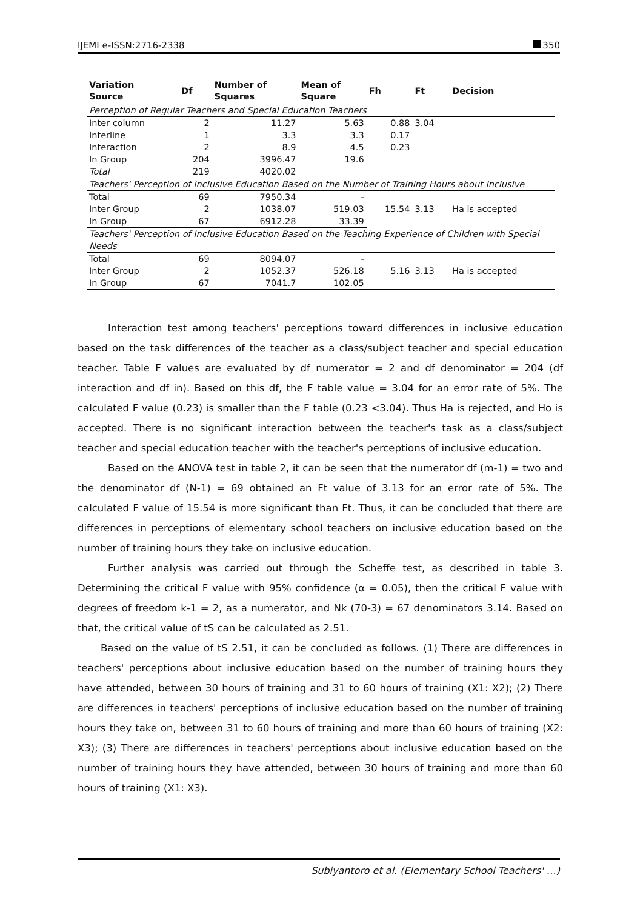IJEMI e-ISSN:2716-2338 350
| Variation Source | Df | Number of Squares | Mean of Square | Fh | Ft | Decision |
| --- | --- | --- | --- | --- | --- | --- |
| Perception of Regular Teachers and Special Education Teachers | | | | | | |
| Inter column | 2 | 11.27 | 5.63 | 0.88 | 3.04 | |
| Interline | 1 | 3.3 | 3.3 | 0.17 | | |
| Interaction | 2 | 8.9 | 4.5 | 0.23 | | |
| In Group | 204 | 3996.47 | 19.6 | | | |
| Total | 219 | 4020.02 | | | | |
| Teachers' Perception of Inclusive Education Based on the Number of Training Hours about Inclusive | | | | | | |
| Total | 69 | 7950.34 | - | 15.54 | 3.13 | Ha is accepted |
| Inter Group | 2 | 1038.07 | 519.03 | | | |
| In Group | 67 | 6912.28 | 33.39 | | | |
| Teachers' Perception of Inclusive Education Based on the Teaching Experience of Children with Special Needs | | | | | | |
| Total | 69 | 8094.07 | - | 5.16 | 3.13 | Ha is accepted |
| Inter Group | 2 | 1052.37 | 526.18 | | | |
| In Group | 67 | 7041.7 | 102.05 | | | |
Interaction test among teachers' perceptions toward differences in inclusive education based on the task differences of the teacher as a class/subject teacher and special education teacher. Table F values are evaluated by df numerator = 2 and df denominator = 204 (df interaction and df in). Based on this df, the F table value = 3.04 for an error rate of 5%. The calculated F value (0.23) is smaller than the F table (0.23 <3.04). Thus Ha is rejected, and Ho is accepted. There is no significant interaction between the teacher's task as a class/subject teacher and special education teacher with the teacher's perceptions of inclusive education.
Based on the ANOVA test in table 2, it can be seen that the numerator df (m-1) = two and the denominator df (N-1) = 69 obtained an Ft value of 3.13 for an error rate of 5%. The calculated F value of 15.54 is more significant than Ft. Thus, it can be concluded that there are differences in perceptions of elementary school teachers on inclusive education based on the number of training hours they take on inclusive education.
Further analysis was carried out through the Scheffe test, as described in table 3. Determining the critical F value with 95% confidence (α = 0.05), then the critical F value with degrees of freedom k-1 = 2, as a numerator, and Nk (70-3) = 67 denominators 3.14. Based on that, the critical value of tS can be calculated as 2.51.
Based on the value of tS 2.51, it can be concluded as follows. (1) There are differences in teachers' perceptions about inclusive education based on the number of training hours they have attended, between 30 hours of training and 31 to 60 hours of training (X1: X2); (2) There are differences in teachers' perceptions of inclusive education based on the number of training hours they take on, between 31 to 60 hours of training and more than 60 hours of training (X2: X3); (3) There are differences in teachers' perceptions about inclusive education based on the number of training hours they have attended, between 30 hours of training and more than 60 hours of training (X1: X3).
Subiyantoro et al. (Elementary School Teachers' …)